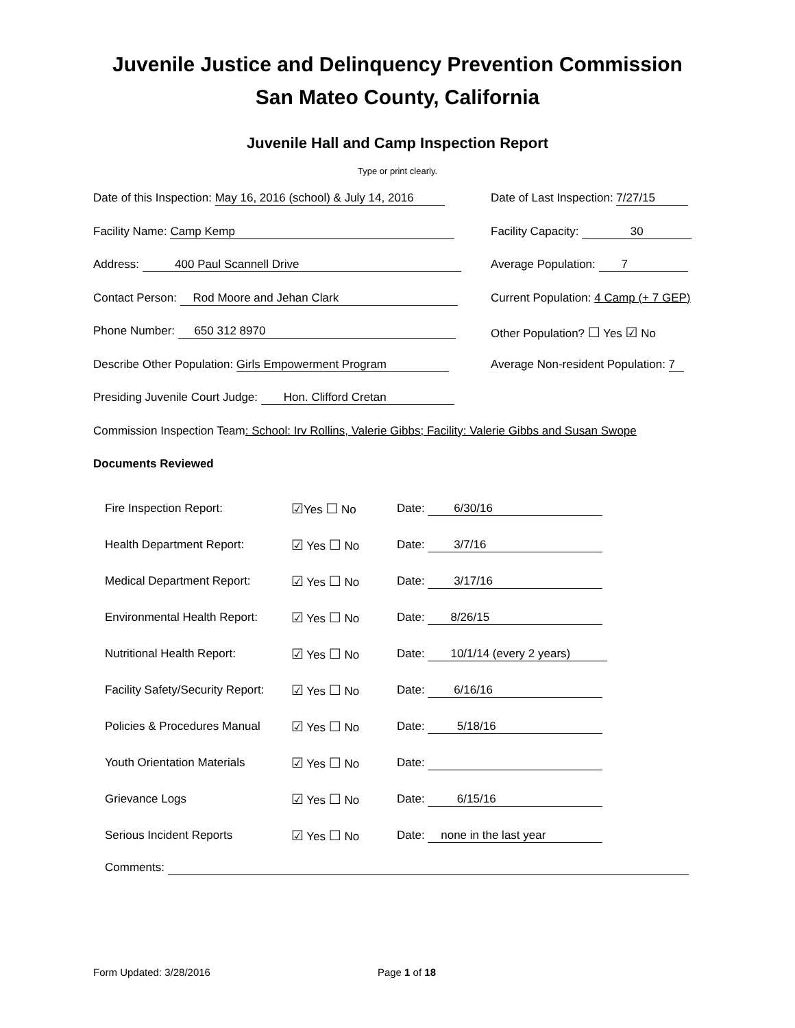Juvenile Justice and Delinquency Prevention Commission
San Mateo County, California
Juvenile Hall and Camp Inspection Report
Type or print clearly.
Date of this Inspection: May 16, 2016 (school) & July 14, 2016
Date of Last Inspection: 7/27/15
Facility Name: Camp Kemp Facility Capacity: 30
Address: 400 Paul Scannell Drive Average Population: 7
Contact Person: Rod Moore and Jehan Clark Current Population: 4 Camp (+ 7 GEP)
Phone Number: 650 312 8970 Other Population? ☐ Yes ☑ No
Describe Other Population: Girls Empowerment Program Average Non-resident Population: 7
Presiding Juvenile Court Judge: Hon. Clifford Cretan
Commission Inspection Team: School: Irv Rollins, Valerie Gibbs; Facility: Valerie Gibbs and Susan Swope
Documents Reviewed
| Fire Inspection Report: | ☑ Yes ☐ No | Date: 6/30/16 |
| Health Department Report: | ☑ Yes ☐ No | Date: 3/7/16 |
| Medical Department Report: | ☑ Yes ☐ No | Date: 3/17/16 |
| Environmental Health Report: | ☑ Yes ☐ No | Date: 8/26/15 |
| Nutritional Health Report: | ☑ Yes ☐ No | Date: 10/1/14 (every 2 years) |
| Facility Safety/Security Report: | ☑ Yes ☐ No | Date: 6/16/16 |
| Policies & Procedures Manual | ☑ Yes ☐ No | Date: 5/18/16 |
| Youth Orientation Materials | ☑ Yes ☐ No | Date: |
| Grievance Logs | ☑ Yes ☐ No | Date: 6/15/16 |
| Serious Incident Reports | ☑ Yes ☐ No | Date: none in the last year |
| Comments: | | |
Form Updated: 3/28/2016 Page 1 of 18